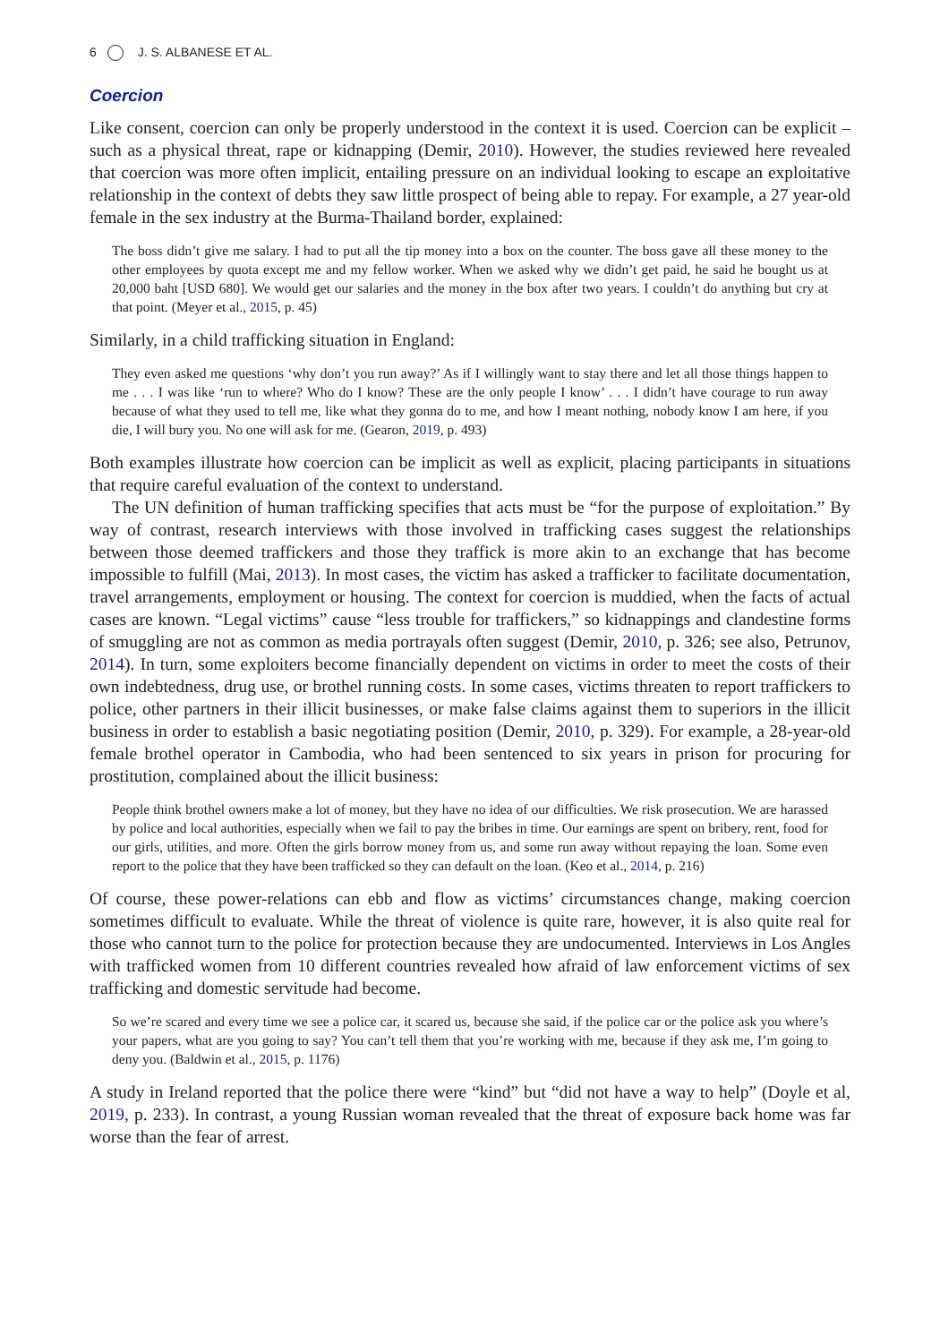6 J. S. ALBANESE ET AL.
Coercion
Like consent, coercion can only be properly understood in the context it is used. Coercion can be explicit – such as a physical threat, rape or kidnapping (Demir, 2010). However, the studies reviewed here revealed that coercion was more often implicit, entailing pressure on an individual looking to escape an exploitative relationship in the context of debts they saw little prospect of being able to repay. For example, a 27 year-old female in the sex industry at the Burma-Thailand border, explained:
The boss didn’t give me salary. I had to put all the tip money into a box on the counter. The boss gave all these money to the other employees by quota except me and my fellow worker. When we asked why we didn’t get paid, he said he bought us at 20,000 baht [USD 680]. We would get our salaries and the money in the box after two years. I couldn’t do anything but cry at that point. (Meyer et al., 2015, p. 45)
Similarly, in a child trafficking situation in England:
They even asked me questions ‘why don’t you run away?’ As if I willingly want to stay there and let all those things happen to me . . . I was like ‘run to where? Who do I know? These are the only people I know’ . . . I didn’t have courage to run away because of what they used to tell me, like what they gonna do to me, and how I meant nothing, nobody know I am here, if you die, I will bury you. No one will ask for me. (Gearon, 2019, p. 493)
Both examples illustrate how coercion can be implicit as well as explicit, placing participants in situations that require careful evaluation of the context to understand.
The UN definition of human trafficking specifies that acts must be “for the purpose of exploitation.” By way of contrast, research interviews with those involved in trafficking cases suggest the relationships between those deemed traffickers and those they traffick is more akin to an exchange that has become impossible to fulfill (Mai, 2013). In most cases, the victim has asked a trafficker to facilitate documentation, travel arrangements, employment or housing. The context for coercion is muddied, when the facts of actual cases are known. “Legal victims” cause “less trouble for traffickers,” so kidnappings and clandestine forms of smuggling are not as common as media portrayals often suggest (Demir, 2010, p. 326; see also, Petrunov, 2014). In turn, some exploiters become financially dependent on victims in order to meet the costs of their own indebtedness, drug use, or brothel running costs. In some cases, victims threaten to report traffickers to police, other partners in their illicit businesses, or make false claims against them to superiors in the illicit business in order to establish a basic negotiating position (Demir, 2010, p. 329). For example, a 28-year-old female brothel operator in Cambodia, who had been sentenced to six years in prison for procuring for prostitution, complained about the illicit business:
People think brothel owners make a lot of money, but they have no idea of our difficulties. We risk prosecution. We are harassed by police and local authorities, especially when we fail to pay the bribes in time. Our earnings are spent on bribery, rent, food for our girls, utilities, and more. Often the girls borrow money from us, and some run away without repaying the loan. Some even report to the police that they have been trafficked so they can default on the loan. (Keo et al., 2014, p. 216)
Of course, these power-relations can ebb and flow as victims’ circumstances change, making coercion sometimes difficult to evaluate. While the threat of violence is quite rare, however, it is also quite real for those who cannot turn to the police for protection because they are undocumented. Interviews in Los Angles with trafficked women from 10 different countries revealed how afraid of law enforcement victims of sex trafficking and domestic servitude had become.
So we’re scared and every time we see a police car, it scared us, because she said, if the police car or the police ask you where’s your papers, what are you going to say? You can’t tell them that you’re working with me, because if they ask me, I’m going to deny you. (Baldwin et al., 2015, p. 1176)
A study in Ireland reported that the police there were “kind” but “did not have a way to help” (Doyle et al, 2019, p. 233). In contrast, a young Russian woman revealed that the threat of exposure back home was far worse than the fear of arrest.